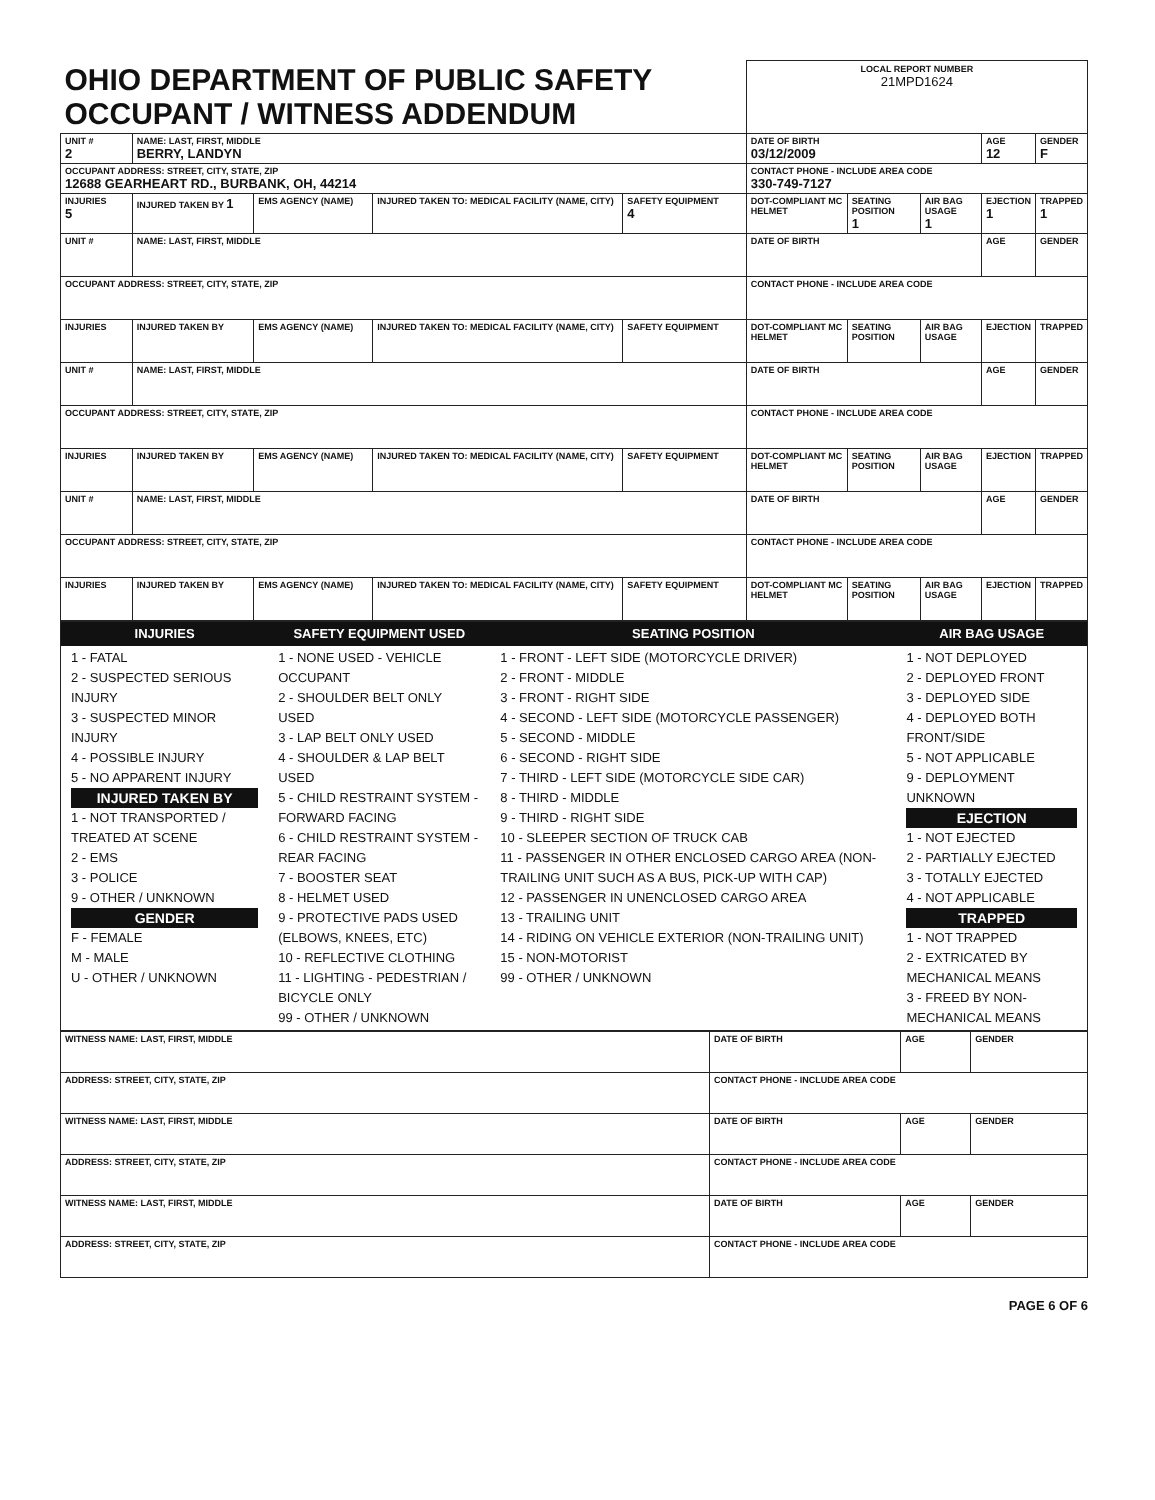| OHIO DEPARTMENT OF PUBLIC SAFETY OCCUPANT / WITNESS ADDENDUM | | | | | LOCAL REPORT NUMBER 21MPD1624 | | | | |
| UNIT # 2 | NAME: LAST, FIRST, MIDDLE BERRY, LANDYN | | | | DATE OF BIRTH 03/12/2009 | | | AGE 12 | GENDER F |
| OCCUPANT ADDRESS: STREET, CITY, STATE, ZIP 12688 GEARHEART RD., BURBANK, OH, 44214 | | | | | CONTACT PHONE - INCLUDE AREA CODE 330-749-7127 | | | | |
| INJURIES 5 | INJURED TAKEN BY 1 | EMS AGENCY (NAME) | INJURED TAKEN TO: MEDICAL FACILITY (NAME, CITY) | SAFETY EQUIPMENT 4 | DOT-COMPLIANT MC HELMET | SEATING POSITION 1 | AIR BAG USAGE 1 | EJECTION 1 | TRAPPED 1 |
| UNIT # | NAME: LAST, FIRST, MIDDLE | | | | DATE OF BIRTH | | | AGE | GENDER |
| OCCUPANT ADDRESS: STREET, CITY, STATE, ZIP | | | | | CONTACT PHONE - INCLUDE AREA CODE | | | | |
| INJURIES | INJURED TAKEN BY | EMS AGENCY (NAME) | INJURED TAKEN TO: MEDICAL FACILITY (NAME, CITY) | SAFETY EQUIPMENT | DOT-COMPLIANT MC HELMET | SEATING POSITION | AIR BAG USAGE | EJECTION | TRAPPED |
| UNIT # | NAME: LAST, FIRST, MIDDLE | | | | DATE OF BIRTH | | | AGE | GENDER |
| OCCUPANT ADDRESS: STREET, CITY, STATE, ZIP | | | | | CONTACT PHONE - INCLUDE AREA CODE | | | | |
| INJURIES | INJURED TAKEN BY | EMS AGENCY (NAME) | INJURED TAKEN TO: MEDICAL FACILITY (NAME, CITY) | SAFETY EQUIPMENT | DOT-COMPLIANT MC HELMET | SEATING POSITION | AIR BAG USAGE | EJECTION | TRAPPED |
| UNIT # | NAME: LAST, FIRST, MIDDLE | | | | DATE OF BIRTH | | | AGE | GENDER |
| OCCUPANT ADDRESS: STREET, CITY, STATE, ZIP | | | | | CONTACT PHONE - INCLUDE AREA CODE | | | | |
| INJURIES | INJURED TAKEN BY | EMS AGENCY (NAME) | INJURED TAKEN TO: MEDICAL FACILITY (NAME, CITY) | SAFETY EQUIPMENT | DOT-COMPLIANT MC HELMET | SEATING POSITION | AIR BAG USAGE | EJECTION | TRAPPED |
| INJURIES | SAFETY EQUIPMENT USED | SEATING POSITION | AIR BAG USAGE |
| 1 - FATAL 2 - SUSPECTED SERIOUS INJURY 3 - SUSPECTED MINOR INJURY 4 - POSSIBLE INJURY 5 - NO APPARENT INJURY INJURED TAKEN BY 1 - NOT TRANSPORTED / TREATED AT SCENE 2 - EMS 3 - POLICE 9 - OTHER / UNKNOWN GENDER F - FEMALE M - MALE U - OTHER / UNKNOWN | 1 - NONE USED - VEHICLE OCCUPANT 2 - SHOULDER BELT ONLY USED 3 - LAP BELT ONLY USED 4 - SHOULDER & LAP BELT USED 5 - CHILD RESTRAINT SYSTEM - FORWARD FACING 6 - CHILD RESTRAINT SYSTEM - REAR FACING 7 - BOOSTER SEAT 8 - HELMET USED 9 - PROTECTIVE PADS USED (ELBOWS, KNEES, ETC) 10 - REFLECTIVE CLOTHING 11 - LIGHTING - PEDESTRIAN / BICYCLE ONLY 99 - OTHER / UNKNOWN | 1 - FRONT - LEFT SIDE (MOTORCYCLE DRIVER) 2 - FRONT - MIDDLE 3 - FRONT - RIGHT SIDE 4 - SECOND - LEFT SIDE (MOTORCYCLE PASSENGER) 5 - SECOND - MIDDLE 6 - SECOND - RIGHT SIDE 7 - THIRD - LEFT SIDE (MOTORCYCLE SIDE CAR) 8 - THIRD - MIDDLE 9 - THIRD - RIGHT SIDE 10 - SLEEPER SECTION OF TRUCK CAB 11 - PASSENGER IN OTHER ENCLOSED CARGO AREA (NON-TRAILING UNIT SUCH AS A BUS, PICK-UP WITH CAP) 12 - PASSENGER IN UNENCLOSED CARGO AREA 13 - TRAILING UNIT 14 - RIDING ON VEHICLE EXTERIOR (NON-TRAILING UNIT) 15 - NON-MOTORIST 99 - OTHER / UNKNOWN | 1 - NOT DEPLOYED 2 - DEPLOYED FRONT 3 - DEPLOYED SIDE 4 - DEPLOYED BOTH FRONT/SIDE 5 - NOT APPLICABLE 9 - DEPLOYMENT UNKNOWN EJECTION 1 - NOT EJECTED 2 - PARTIALLY EJECTED 3 - TOTALLY EJECTED 4 - NOT APPLICABLE TRAPPED 1 - NOT TRAPPED 2 - EXTRICATED BY MECHANICAL MEANS 3 - FREED BY NON-MECHANICAL MEANS |
| WITNESS NAME: LAST, FIRST, MIDDLE | DATE OF BIRTH | AGE | GENDER |
| ADDRESS: STREET, CITY, STATE, ZIP | CONTACT PHONE - INCLUDE AREA CODE | | |
| WITNESS NAME: LAST, FIRST, MIDDLE | DATE OF BIRTH | AGE | GENDER |
| ADDRESS: STREET, CITY, STATE, ZIP | CONTACT PHONE - INCLUDE AREA CODE | | |
| WITNESS NAME: LAST, FIRST, MIDDLE | DATE OF BIRTH | AGE | GENDER |
| ADDRESS: STREET, CITY, STATE, ZIP | CONTACT PHONE - INCLUDE AREA CODE | | |
PAGE 6 OF 6